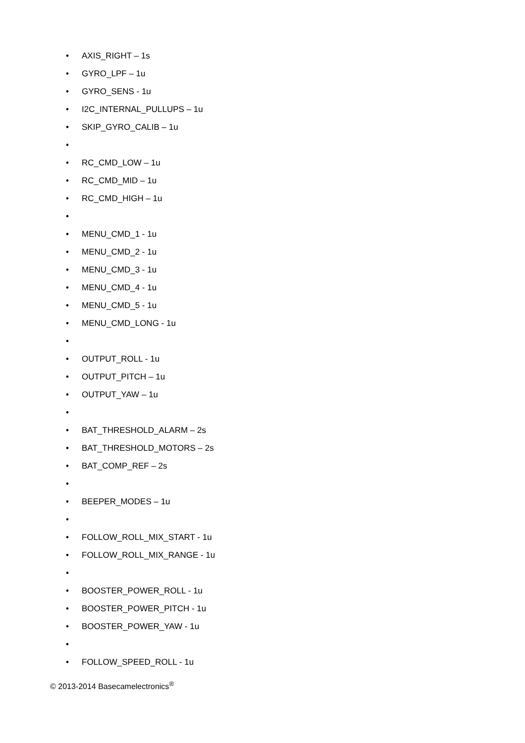• AXIS_RIGHT – 1s
• GYRO_LPF – 1u
• GYRO_SENS - 1u
• I2C_INTERNAL_PULLUPS – 1u
• SKIP_GYRO_CALIB – 1u
•
• RC_CMD_LOW – 1u
• RC_CMD_MID – 1u
• RC_CMD_HIGH – 1u
•
• MENU_CMD_1 - 1u
• MENU_CMD_2 - 1u
• MENU_CMD_3 - 1u
• MENU_CMD_4 - 1u
• MENU_CMD_5 - 1u
• MENU_CMD_LONG - 1u
•
• OUTPUT_ROLL - 1u
• OUTPUT_PITCH – 1u
• OUTPUT_YAW – 1u
•
• BAT_THRESHOLD_ALARM – 2s
• BAT_THRESHOLD_MOTORS – 2s
• BAT_COMP_REF – 2s
•
• BEEPER_MODES – 1u
•
• FOLLOW_ROLL_MIX_START - 1u
• FOLLOW_ROLL_MIX_RANGE - 1u
•
• BOOSTER_POWER_ROLL - 1u
• BOOSTER_POWER_PITCH - 1u
• BOOSTER_POWER_YAW - 1u
•
• FOLLOW_SPEED_ROLL - 1u
© 2013-2014 Basecamelectronics<sup>®</sup>